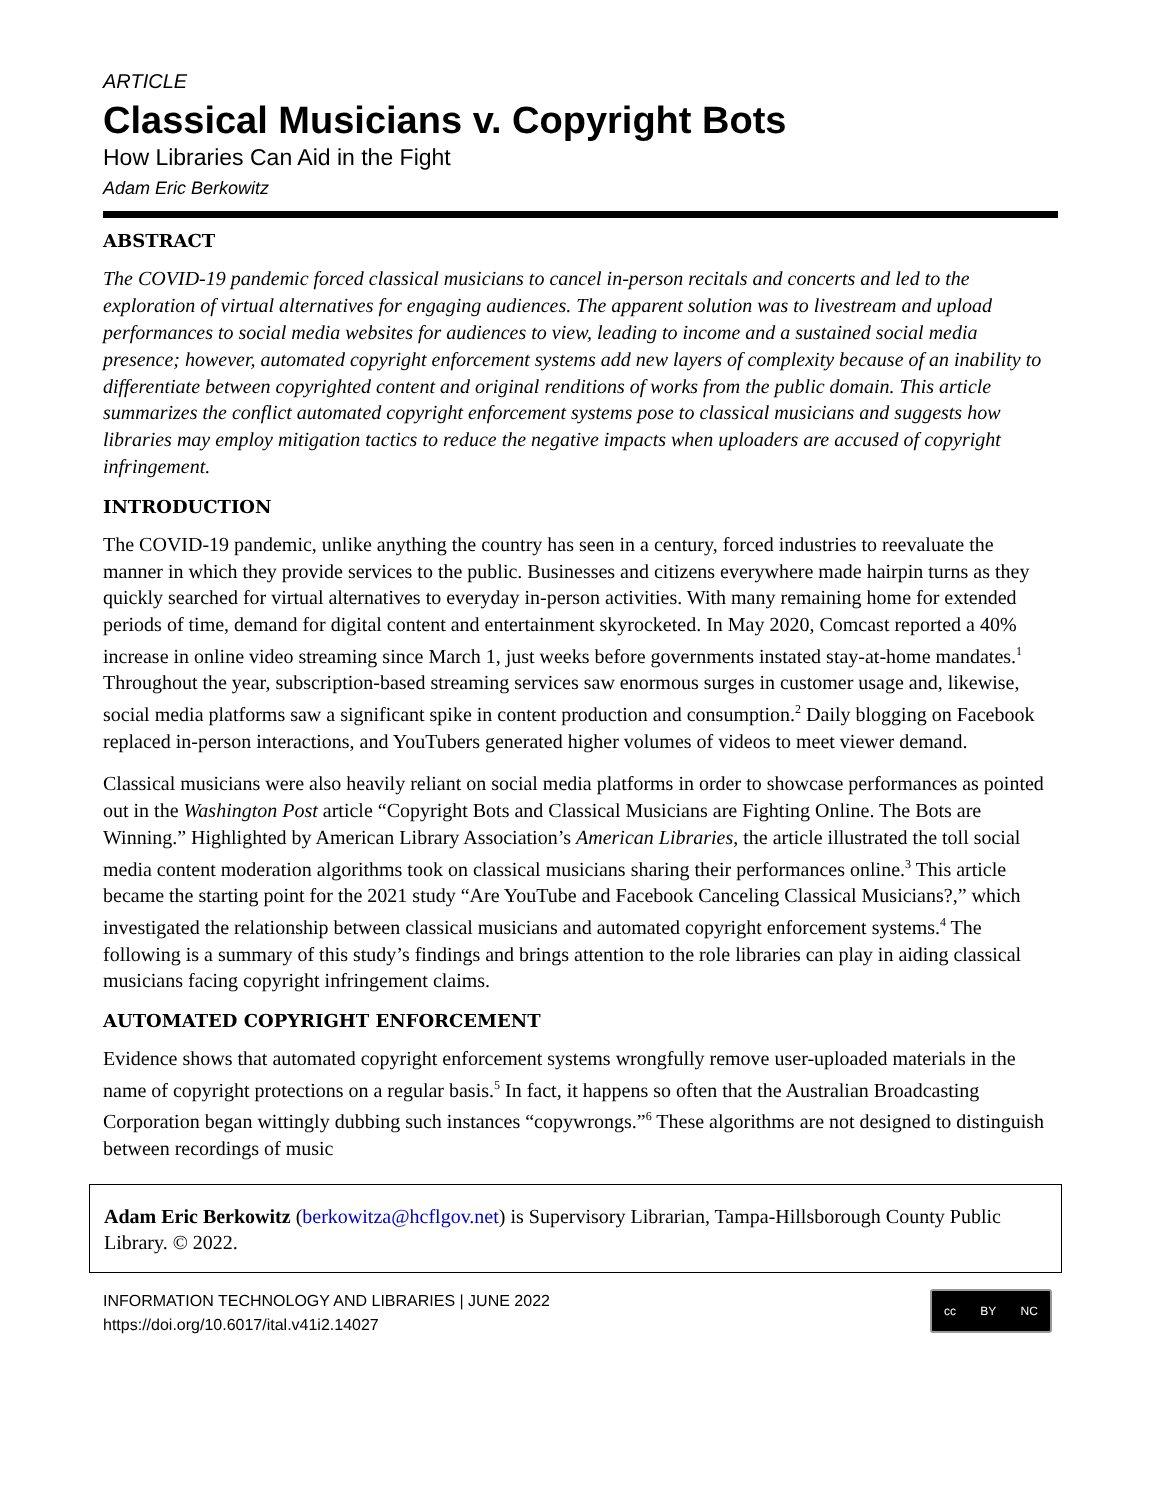ARTICLE
Classical Musicians v. Copyright Bots
How Libraries Can Aid in the Fight
Adam Eric Berkowitz
ABSTRACT
The COVID-19 pandemic forced classical musicians to cancel in-person recitals and concerts and led to the exploration of virtual alternatives for engaging audiences. The apparent solution was to livestream and upload performances to social media websites for audiences to view, leading to income and a sustained social media presence; however, automated copyright enforcement systems add new layers of complexity because of an inability to differentiate between copyrighted content and original renditions of works from the public domain. This article summarizes the conflict automated copyright enforcement systems pose to classical musicians and suggests how libraries may employ mitigation tactics to reduce the negative impacts when uploaders are accused of copyright infringement.
INTRODUCTION
The COVID-19 pandemic, unlike anything the country has seen in a century, forced industries to reevaluate the manner in which they provide services to the public. Businesses and citizens everywhere made hairpin turns as they quickly searched for virtual alternatives to everyday in-person activities. With many remaining home for extended periods of time, demand for digital content and entertainment skyrocketed. In May 2020, Comcast reported a 40% increase in online video streaming since March 1, just weeks before governments instated stay-at-home mandates.<sup>1</sup> Throughout the year, subscription-based streaming services saw enormous surges in customer usage and, likewise, social media platforms saw a significant spike in content production and consumption.<sup>2</sup> Daily blogging on Facebook replaced in-person interactions, and YouTubers generated higher volumes of videos to meet viewer demand.
Classical musicians were also heavily reliant on social media platforms in order to showcase performances as pointed out in the Washington Post article “Copyright Bots and Classical Musicians are Fighting Online. The Bots are Winning.” Highlighted by American Library Association’s American Libraries, the article illustrated the toll social media content moderation algorithms took on classical musicians sharing their performances online.<sup>3</sup> This article became the starting point for the 2021 study “Are YouTube and Facebook Canceling Classical Musicians?,” which investigated the relationship between classical musicians and automated copyright enforcement systems.<sup>4</sup> The following is a summary of this study’s findings and brings attention to the role libraries can play in aiding classical musicians facing copyright infringement claims.
AUTOMATED COPYRIGHT ENFORCEMENT
Evidence shows that automated copyright enforcement systems wrongfully remove user-uploaded materials in the name of copyright protections on a regular basis.<sup>5</sup> In fact, it happens so often that the Australian Broadcasting Corporation began wittingly dubbing such instances “copywrongs.”<sup>6</sup> These algorithms are not designed to distinguish between recordings of music
Adam Eric Berkowitz (berkowitza@hcflgov.net) is Supervisory Librarian, Tampa-Hillsborough County Public Library. © 2022.
INFORMATION TECHNOLOGY AND LIBRARIES | JUNE 2022
https://doi.org/10.6017/ital.v41i2.14027
cc BY NC